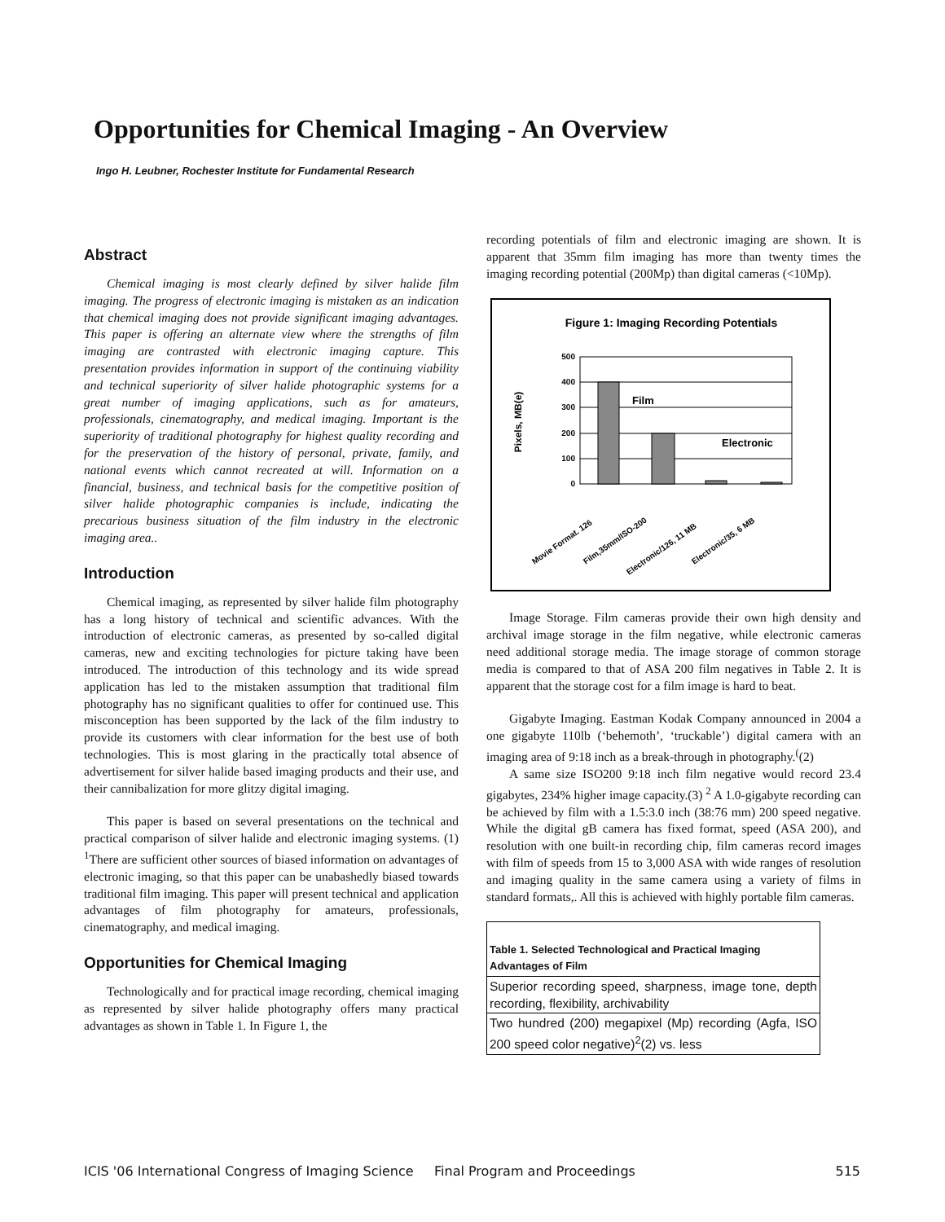Opportunities for Chemical Imaging - An Overview
Ingo H. Leubner, Rochester Institute for Fundamental Research
Abstract
Chemical imaging is most clearly defined by silver halide film imaging. The progress of electronic imaging is mistaken as an indication that chemical imaging does not provide significant imaging advantages. This paper is offering an alternate view where the strengths of film imaging are contrasted with electronic imaging capture. This presentation provides information in support of the continuing viability and technical superiority of silver halide photographic systems for a great number of imaging applications, such as for amateurs, professionals, cinematography, and medical imaging. Important is the superiority of traditional photography for highest quality recording and for the preservation of the history of personal, private, family, and national events which cannot recreated at will. Information on a financial, business, and technical basis for the competitive position of silver halide photographic companies is include, indicating the precarious business situation of the film industry in the electronic imaging area..
Introduction
Chemical imaging, as represented by silver halide film photography has a long history of technical and scientific advances. With the introduction of electronic cameras, as presented by so-called digital cameras, new and exciting technologies for picture taking have been introduced. The introduction of this technology and its wide spread application has led to the mistaken assumption that traditional film photography has no significant qualities to offer for continued use. This misconception has been supported by the lack of the film industry to provide its customers with clear information for the best use of both technologies. This is most glaring in the practically total absence of advertisement for silver halide based imaging products and their use, and their cannibalization for more glitzy digital imaging.
This paper is based on several presentations on the technical and practical comparison of silver halide and electronic imaging systems. (1) <sup>1</sup>There are sufficient other sources of biased information on advantages of electronic imaging, so that this paper can be unabashedly biased towards traditional film imaging. This paper will present technical and application advantages of film photography for amateurs, professionals, cinematography, and medical imaging.
Opportunities for Chemical Imaging
Technologically and for practical image recording, chemical imaging as represented by silver halide photography offers many practical advantages as shown in Table 1. In Figure 1, the
recording potentials of film and electronic imaging are shown. It is apparent that 35mm film imaging has more than twenty times the imaging recording potential (200Mp) than digital cameras (<10Mp).
Figure 1: Imaging Recording Potentials
Pixels, MB(e)
500
400
300
200
100
0
Film
Electronic
Movie Format. 126
Film,35mm/ISO-200
Electronic/126, 11 MB
Electronic/35, 6 MB
Image Storage. Film cameras provide their own high density and archival image storage in the film negative, while electronic cameras need additional storage media. The image storage of common storage media is compared to that of ASA 200 film negatives in Table 2. It is apparent that the storage cost for a film image is hard to beat.
Gigabyte Imaging. Eastman Kodak Company announced in 2004 a one gigabyte 110lb (‘behemoth’, ‘truckable’) digital camera with an imaging area of 9:18 inch as a break-through in photography.<sup>(</sup>(2)
A same size ISO200 9:18 inch film negative would record 23.4 gigabytes, 234% higher image capacity.(3) <sup>2</sup> A 1.0-gigabyte recording can be achieved by film with a 1.5:3.0 inch (38:76 mm) 200 speed negative. While the digital gB camera has fixed format, speed (ASA 200), and resolution with one built-in recording chip, film cameras record images with film of speeds from 15 to 3,000 ASA with wide ranges of resolution and imaging quality in the same camera using a variety of films in standard formats,. All this is achieved with highly portable film cameras.
| Table 1. Selected Technological and Practical Imaging Advantages of Film |
| --- |
| Superior recording speed, sharpness, image tone, depth recording, flexibility, archivability |
| Two hundred (200) megapixel (Mp) recording (Agfa, ISO 200 speed color negative)<sup>2</sup>(2) vs. less |
ICIS '06 International Congress of Imaging Science Final Program and Proceedings 515